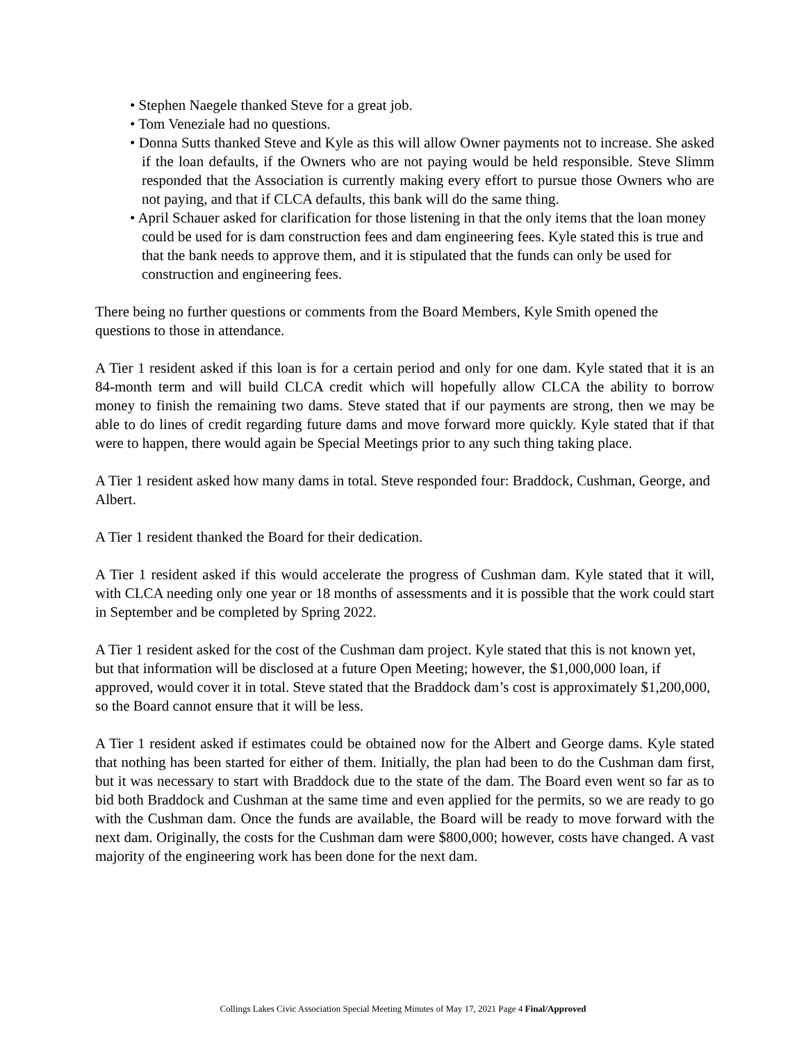• Stephen Naegele thanked Steve for a great job.
• Tom Veneziale had no questions.
• Donna Sutts thanked Steve and Kyle as this will allow Owner payments not to increase. She asked if the loan defaults, if the Owners who are not paying would be held responsible. Steve Slimm responded that the Association is currently making every effort to pursue those Owners who are not paying, and that if CLCA defaults, this bank will do the same thing.
• April Schauer asked for clarification for those listening in that the only items that the loan money could be used for is dam construction fees and dam engineering fees. Kyle stated this is true and that the bank needs to approve them, and it is stipulated that the funds can only be used for construction and engineering fees.
There being no further questions or comments from the Board Members, Kyle Smith opened the questions to those in attendance.
A Tier 1 resident asked if this loan is for a certain period and only for one dam. Kyle stated that it is an 84-month term and will build CLCA credit which will hopefully allow CLCA the ability to borrow money to finish the remaining two dams. Steve stated that if our payments are strong, then we may be able to do lines of credit regarding future dams and move forward more quickly. Kyle stated that if that were to happen, there would again be Special Meetings prior to any such thing taking place.
A Tier 1 resident asked how many dams in total. Steve responded four: Braddock, Cushman, George, and Albert.
A Tier 1 resident thanked the Board for their dedication.
A Tier 1 resident asked if this would accelerate the progress of Cushman dam. Kyle stated that it will, with CLCA needing only one year or 18 months of assessments and it is possible that the work could start in September and be completed by Spring 2022.
A Tier 1 resident asked for the cost of the Cushman dam project. Kyle stated that this is not known yet, but that information will be disclosed at a future Open Meeting; however, the $1,000,000 loan, if approved, would cover it in total. Steve stated that the Braddock dam’s cost is approximately $1,200,000, so the Board cannot ensure that it will be less.
A Tier 1 resident asked if estimates could be obtained now for the Albert and George dams. Kyle stated that nothing has been started for either of them. Initially, the plan had been to do the Cushman dam first, but it was necessary to start with Braddock due to the state of the dam. The Board even went so far as to bid both Braddock and Cushman at the same time and even applied for the permits, so we are ready to go with the Cushman dam. Once the funds are available, the Board will be ready to move forward with the next dam. Originally, the costs for the Cushman dam were $800,000; however, costs have changed. A vast majority of the engineering work has been done for the next dam.
Collings Lakes Civic Association Special Meeting Minutes of May 17, 2021 Page 4 Final/Approved